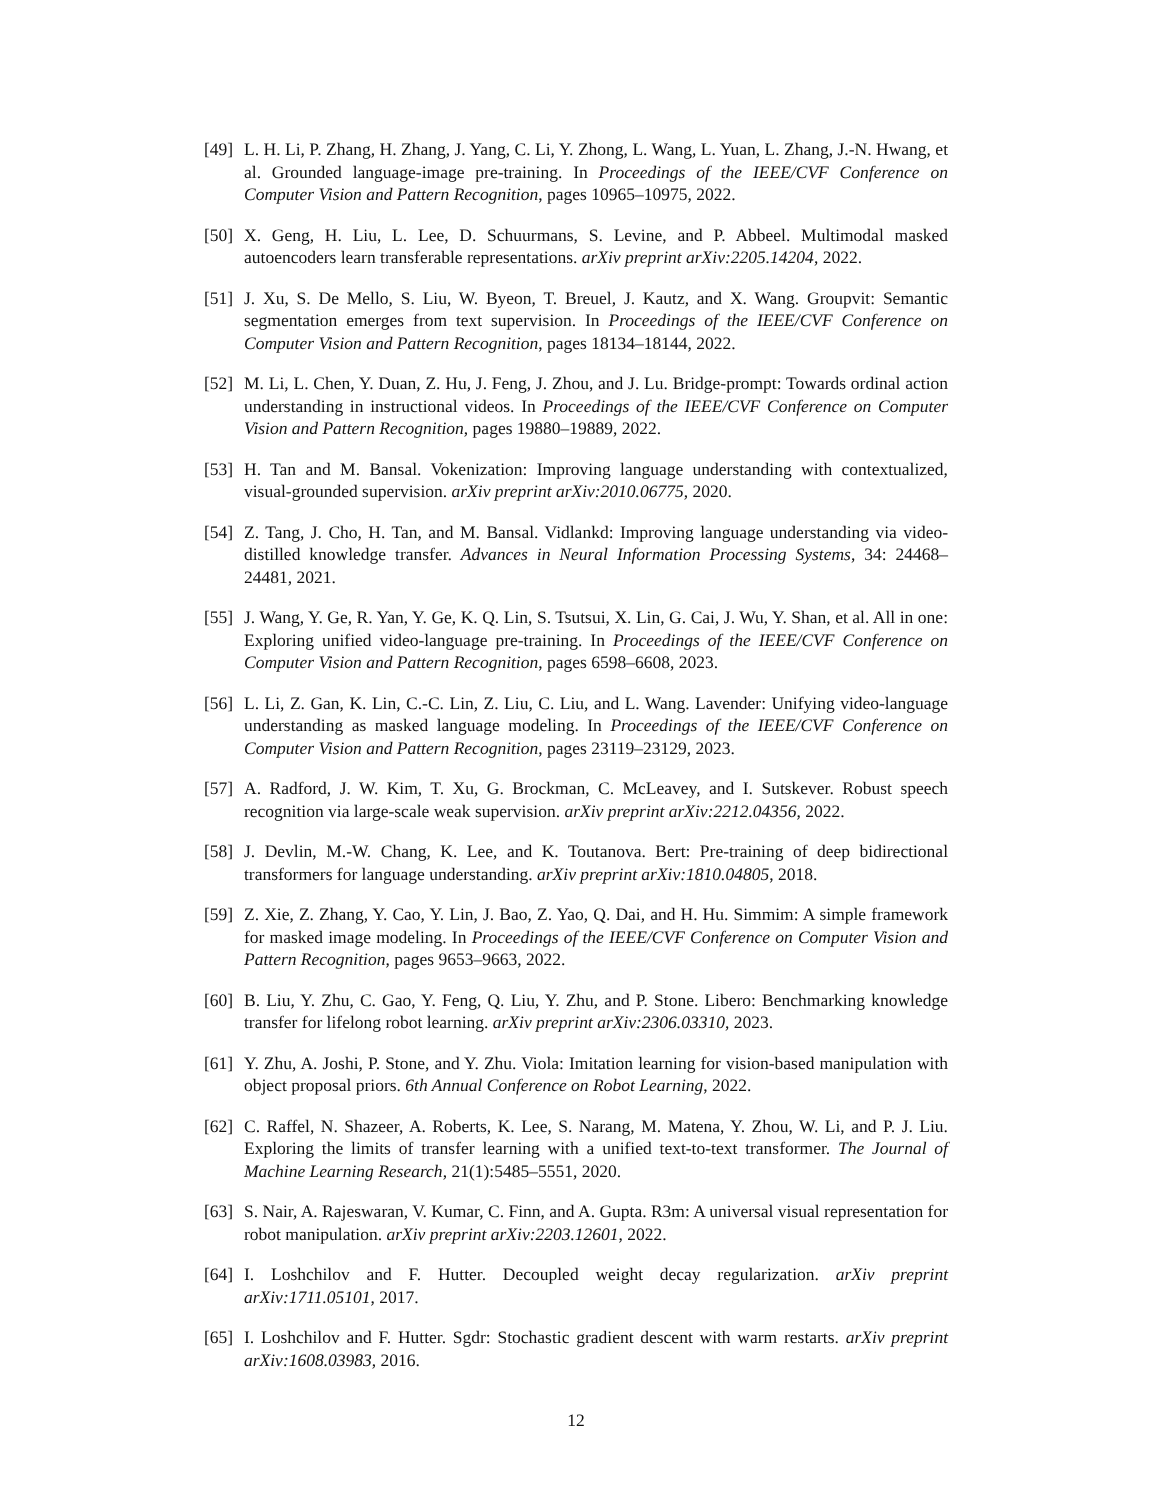[49]
L. H. Li, P. Zhang, H. Zhang, J. Yang, C. Li, Y. Zhong, L. Wang, L. Yuan, L. Zhang, J.-N. Hwang, et al. Grounded language-image pre-training. In Proceedings of the IEEE/CVF Conference on Computer Vision and Pattern Recognition, pages 10965–10975, 2022.
[50]
X. Geng, H. Liu, L. Lee, D. Schuurmans, S. Levine, and P. Abbeel. Multimodal masked autoencoders learn transferable representations. arXiv preprint arXiv:2205.14204, 2022.
[51]
J. Xu, S. De Mello, S. Liu, W. Byeon, T. Breuel, J. Kautz, and X. Wang. Groupvit: Semantic segmentation emerges from text supervision. In Proceedings of the IEEE/CVF Conference on Computer Vision and Pattern Recognition, pages 18134–18144, 2022.
[52]
M. Li, L. Chen, Y. Duan, Z. Hu, J. Feng, J. Zhou, and J. Lu. Bridge-prompt: Towards ordinal action understanding in instructional videos. In Proceedings of the IEEE/CVF Conference on Computer Vision and Pattern Recognition, pages 19880–19889, 2022.
[53]
H. Tan and M. Bansal. Vokenization: Improving language understanding with contextualized, visual-grounded supervision. arXiv preprint arXiv:2010.06775, 2020.
[54]
Z. Tang, J. Cho, H. Tan, and M. Bansal. Vidlankd: Improving language understanding via video-distilled knowledge transfer. Advances in Neural Information Processing Systems, 34: 24468–24481, 2021.
[55]
J. Wang, Y. Ge, R. Yan, Y. Ge, K. Q. Lin, S. Tsutsui, X. Lin, G. Cai, J. Wu, Y. Shan, et al. All in one: Exploring unified video-language pre-training. In Proceedings of the IEEE/CVF Conference on Computer Vision and Pattern Recognition, pages 6598–6608, 2023.
[56]
L. Li, Z. Gan, K. Lin, C.-C. Lin, Z. Liu, C. Liu, and L. Wang. Lavender: Unifying video-language understanding as masked language modeling. In Proceedings of the IEEE/CVF Conference on Computer Vision and Pattern Recognition, pages 23119–23129, 2023.
[57]
A. Radford, J. W. Kim, T. Xu, G. Brockman, C. McLeavey, and I. Sutskever. Robust speech recognition via large-scale weak supervision. arXiv preprint arXiv:2212.04356, 2022.
[58]
J. Devlin, M.-W. Chang, K. Lee, and K. Toutanova. Bert: Pre-training of deep bidirectional transformers for language understanding. arXiv preprint arXiv:1810.04805, 2018.
[59]
Z. Xie, Z. Zhang, Y. Cao, Y. Lin, J. Bao, Z. Yao, Q. Dai, and H. Hu. Simmim: A simple framework for masked image modeling. In Proceedings of the IEEE/CVF Conference on Computer Vision and Pattern Recognition, pages 9653–9663, 2022.
[60]
B. Liu, Y. Zhu, C. Gao, Y. Feng, Q. Liu, Y. Zhu, and P. Stone. Libero: Benchmarking knowledge transfer for lifelong robot learning. arXiv preprint arXiv:2306.03310, 2023.
[61]
Y. Zhu, A. Joshi, P. Stone, and Y. Zhu. Viola: Imitation learning for vision-based manipulation with object proposal priors. 6th Annual Conference on Robot Learning, 2022.
[62]
C. Raffel, N. Shazeer, A. Roberts, K. Lee, S. Narang, M. Matena, Y. Zhou, W. Li, and P. J. Liu. Exploring the limits of transfer learning with a unified text-to-text transformer. The Journal of Machine Learning Research, 21(1):5485–5551, 2020.
[63]
S. Nair, A. Rajeswaran, V. Kumar, C. Finn, and A. Gupta. R3m: A universal visual representation for robot manipulation. arXiv preprint arXiv:2203.12601, 2022.
[64]
I. Loshchilov and F. Hutter. Decoupled weight decay regularization. arXiv preprint arXiv:1711.05101, 2017.
[65]
I. Loshchilov and F. Hutter. Sgdr: Stochastic gradient descent with warm restarts. arXiv preprint arXiv:1608.03983, 2016.
12